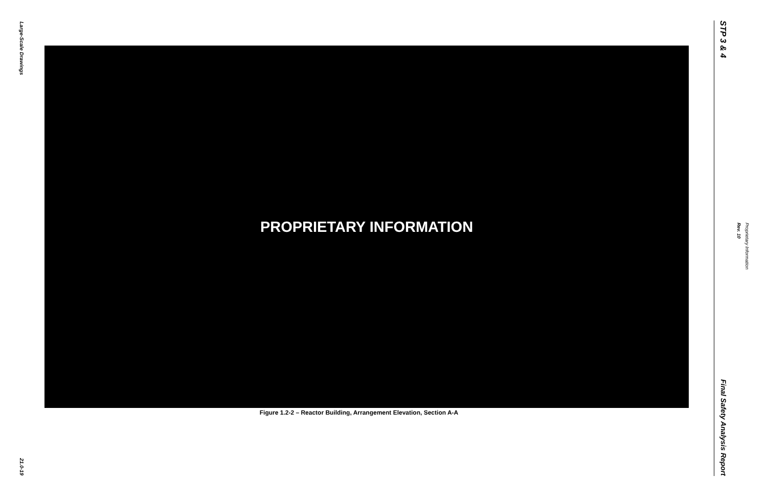Large-Scale Drawings
21.0-19
PROPRIETARY INFORMATION
Figure 1.2-2 – Reactor Building, Arrangement Elevation, Section A-A
STP 3 & 4
Final Safety Analysis Report
Proprietary Information
Rev. 10